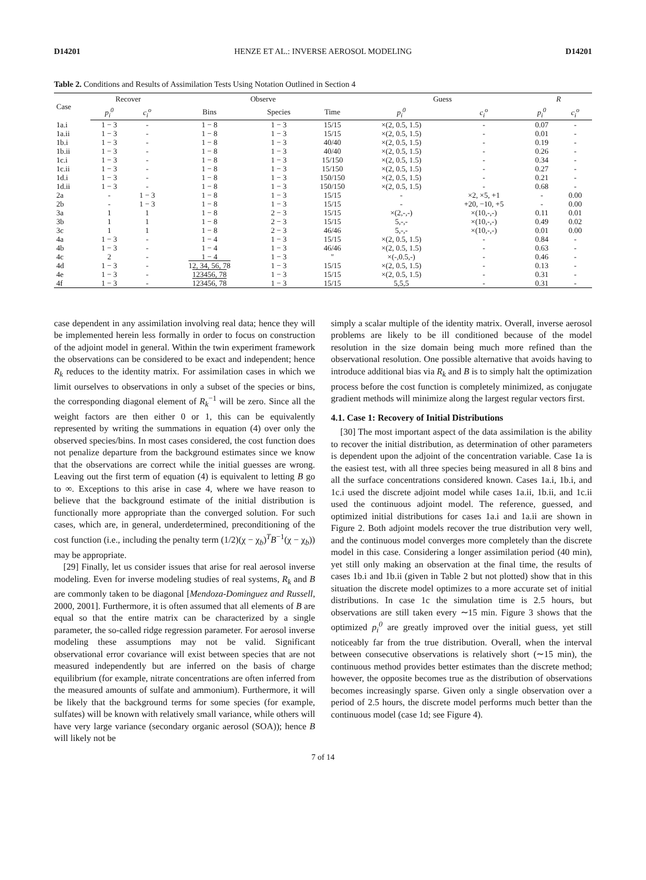D14201 HENZE ET AL.: INVERSE AEROSOL MODELING D14201
Table 2. Conditions and Results of Assimilation Tests Using Notation Outlined in Section 4
| Case | Recover | | Observe | | | Guess | | R | |
| --- | --- | --- | --- | --- | --- | --- | --- | --- | --- |
| | p<sub>i</sub><sup>0</sup> | c<sub>i</sub><sup>o</sup> | Bins | Species | Time | p<sub>i</sub><sup>0</sup> | c<sub>i</sub><sup>o</sup> | p<sub>i</sub><sup>0</sup> | c<sub>i</sub><sup>o</sup> |
| 1a.i | 1 − 3 | - | 1 − 8 | 1 − 3 | 15/15 | ×(2, 0.5, 1.5) | - | 0.07 | - |
| 1a.ii | 1 − 3 | - | 1 − 8 | 1 − 3 | 15/15 | ×(2, 0.5, 1.5) | - | 0.01 | - |
| 1b.i | 1 − 3 | - | 1 − 8 | 1 − 3 | 40/40 | ×(2, 0.5, 1.5) | - | 0.19 | - |
| 1b.ii | 1 − 3 | - | 1 − 8 | 1 − 3 | 40/40 | ×(2, 0.5, 1.5) | - | 0.26 | - |
| 1c.i | 1 − 3 | - | 1 − 8 | 1 − 3 | 15/150 | ×(2, 0.5, 1.5) | - | 0.34 | - |
| 1c.ii | 1 − 3 | - | 1 − 8 | 1 − 3 | 15/150 | ×(2, 0.5, 1.5) | - | 0.27 | - |
| 1d.i | 1 − 3 | - | 1 − 8 | 1 − 3 | 150/150 | ×(2, 0.5, 1.5) | - | 0.21 | - |
| 1d.ii | 1 − 3 | - | 1 − 8 | 1 − 3 | 150/150 | ×(2, 0.5, 1.5) | - | 0.68 | - |
| 2a | - | 1 − 3 | 1 − 8 | 1 − 3 | 15/15 | - | ×2, ×5, +1 | - | 0.00 |
| 2b | - | 1 − 3 | 1 − 8 | 1 − 3 | 15/15 | - | +20, −10, +5 | - | 0.00 |
| 3a | 1 | 1 | 1 − 8 | 2 − 3 | 15/15 | ×(2,-,-) | ×(10,-,-) | 0.11 | 0.01 |
| 3b | 1 | 1 | 1 − 8 | 2 − 3 | 15/15 | 5,-,- | ×(10,-,-) | 0.49 | 0.02 |
| 3c | 1 | 1 | 1 − 8 | 2 − 3 | 46/46 | 5,-,- | ×(10,-,-) | 0.01 | 0.00 |
| 4a | 1 − 3 | - | 1 − 4 | 1 − 3 | 15/15 | ×(2, 0.5, 1.5) | - | 0.84 | - |
| 4b | 1 − 3 | - | 1 − 4 | 1 − 3 | 46/46 | ×(2, 0.5, 1.5) | - | 0.63 | - |
| 4c | 2 | - | 1 − 4 | 1 − 3 | " | ×(-,0.5,-) | - | 0.46 | - |
| 4d | 1 − 3 | - | 12, 34, 56, 78 | 1 − 3 | 15/15 | ×(2, 0.5, 1.5) | - | 0.13 | - |
| 4e | 1 − 3 | - | 123456, 78 | 1 − 3 | 15/15 | ×(2, 0.5, 1.5) | - | 0.31 | - |
| 4f | 1 − 3 | - | 123456, 78 | 1 − 3 | 15/15 | 5,5,5 | - | 0.31 | - |
case dependent in any assimilation involving real data; hence they will be implemented herein less formally in order to focus on construction of the adjoint model in general. Within the twin experiment framework the observations can be considered to be exact and independent; hence R<sub>k</sub> reduces to the identity matrix. For assimilation cases in which we limit ourselves to observations in only a subset of the species or bins, the corresponding diagonal element of R<sub>k</sub><sup>−1</sup> will be zero. Since all the weight factors are then either 0 or 1, this can be equivalently represented by writing the summations in equation (4) over only the observed species/bins. In most cases considered, the cost function does not penalize departure from the background estimates since we know that the observations are correct while the initial guesses are wrong. Leaving out the first term of equation (4) is equivalent to letting B go to ∞. Exceptions to this arise in case 4, where we have reason to believe that the background estimate of the initial distribution is functionally more appropriate than the converged solution. For such cases, which are, in general, underdetermined, preconditioning of the cost function (i.e., including the penalty term (1/2)(χ − χ<sub>b</sub>)<sup>T</sup>B<sup>−1</sup>(χ − χ<sub>b</sub>)) may be appropriate.
[29] Finally, let us consider issues that arise for real aerosol inverse modeling. Even for inverse modeling studies of real systems, R<sub>k</sub> and B are commonly taken to be diagonal [Mendoza-Dominguez and Russell, 2000, 2001]. Furthermore, it is often assumed that all elements of B are equal so that the entire matrix can be characterized by a single parameter, the so-called ridge regression parameter. For aerosol inverse modeling these assumptions may not be valid. Significant observational error covariance will exist between species that are not measured independently but are inferred on the basis of charge equilibrium (for example, nitrate concentrations are often inferred from the measured amounts of sulfate and ammonium). Furthermore, it will be likely that the background terms for some species (for example, sulfates) will be known with relatively small variance, while others will have very large variance (secondary organic aerosol (SOA)); hence B will likely not be
simply a scalar multiple of the identity matrix. Overall, inverse aerosol problems are likely to be ill conditioned because of the model resolution in the size domain being much more refined than the observational resolution. One possible alternative that avoids having to introduce additional bias via R<sub>k</sub> and B is to simply halt the optimization process before the cost function is completely minimized, as conjugate gradient methods will minimize along the largest regular vectors first.
4.1. Case 1: Recovery of Initial Distributions
[30] The most important aspect of the data assimilation is the ability to recover the initial distribution, as determination of other parameters is dependent upon the adjoint of the concentration variable. Case 1a is the easiest test, with all three species being measured in all 8 bins and all the surface concentrations considered known. Cases 1a.i, 1b.i, and 1c.i used the discrete adjoint model while cases 1a.ii, 1b.ii, and 1c.ii used the continuous adjoint model. The reference, guessed, and optimized initial distributions for cases 1a.i and 1a.ii are shown in Figure 2. Both adjoint models recover the true distribution very well, and the continuous model converges more completely than the discrete model in this case. Considering a longer assimilation period (40 min), yet still only making an observation at the final time, the results of cases 1b.i and 1b.ii (given in Table 2 but not plotted) show that in this situation the discrete model optimizes to a more accurate set of initial distributions. In case 1c the simulation time is 2.5 hours, but observations are still taken every ∼15 min. Figure 3 shows that the optimized p<sub>i</sub><sup>0</sup> are greatly improved over the initial guess, yet still noticeably far from the true distribution. Overall, when the interval between consecutive observations is relatively short (∼15 min), the continuous method provides better estimates than the discrete method; however, the opposite becomes true as the distribution of observations becomes increasingly sparse. Given only a single observation over a period of 2.5 hours, the discrete model performs much better than the continuous model (case 1d; see Figure 4).
7 of 14